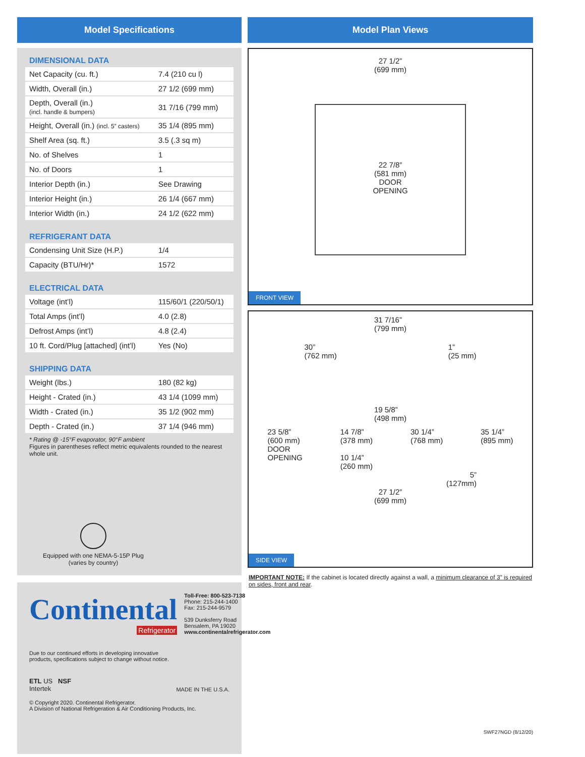Model Specifications
DIMENSIONAL DATA
| Net Capacity (cu. ft.) | 7.4 (210 cu l) |
| Width, Overall (in.) | 27 1/2 (699 mm) |
| Depth, Overall (in.) (incl. handle & bumpers) | 31 7/16 (799 mm) |
| Height, Overall (in.) (incl. 5” casters) | 35 1/4 (895 mm) |
| Shelf Area (sq. ft.) | 3.5 (.3 sq m) |
| No. of Shelves | 1 |
| No. of Doors | 1 |
| Interior Depth (in.) | See Drawing |
| Interior Height (in.) | 26 1/4 (667 mm) |
| Interior Width (in.) | 24 1/2 (622 mm) |
REFRIGERANT DATA
| Condensing Unit Size (H.P.) | 1/4 |
| Capacity (BTU/Hr)* | 1572 |
ELECTRICAL DATA
| Voltage (int’l) | 115/60/1 (220/50/1) |
| Total Amps (int’l) | 4.0 (2.8) |
| Defrost Amps (int’l) | 4.8 (2.4) |
| 10 ft. Cord/Plug [attached] (int’l) | Yes (No) |
SHIPPING DATA
| Weight (lbs.) | 180 (82 kg) |
| Height - Crated (in.) | 43 1/4 (1099 mm) |
| Width - Crated (in.) | 35 1/2 (902 mm) |
| Depth - Crated (in.) | 37 1/4 (946 mm) |
* Rating @ -15°F evaporator, 90°F ambient
Figures in parentheses reflect metric equivalents rounded to the nearest whole unit.
Equipped with one NEMA-5-15P Plug
(varies by country)
Continental
Refrigerator
Toll-Free: 800-523-7138
Phone: 215-244-1400
Fax: 215-244-9579
539 Dunksferry Road
Bensalem, PA 19020
www.continentalrefrigerator.com
Due to our continued efforts in developing innovative
products, specifications subject to change without notice.
ETL US NSF
Intertek
MADE IN THE U.S.A.
© Copyright 2020. Continental Refrigerator.
A Division of National Refrigeration & Air Conditioning Products, Inc.
Model Plan Views
27 1/2”
(699 mm)
22 7/8”
(581 mm)
DOOR
OPENING
FRONT VIEW
31 7/16”
(799 mm)
30”
(762 mm) 1”
(25 mm)
19 5/8”
(498 mm)
23 5/8”
(600 mm)
DOOR
OPENING 14 7/8”
(378 mm)
10 1/4”
(260 mm) 30 1/4”
(768 mm) 35 1/4”
(895 mm)
5”
(127mm)
27 1/2”
(699 mm)
SIDE VIEW
IMPORTANT NOTE: If the cabinet is located directly against a wall, a minimum clearance of 3” is required on sides, front and rear.
SWF27NGD (8/12/20)